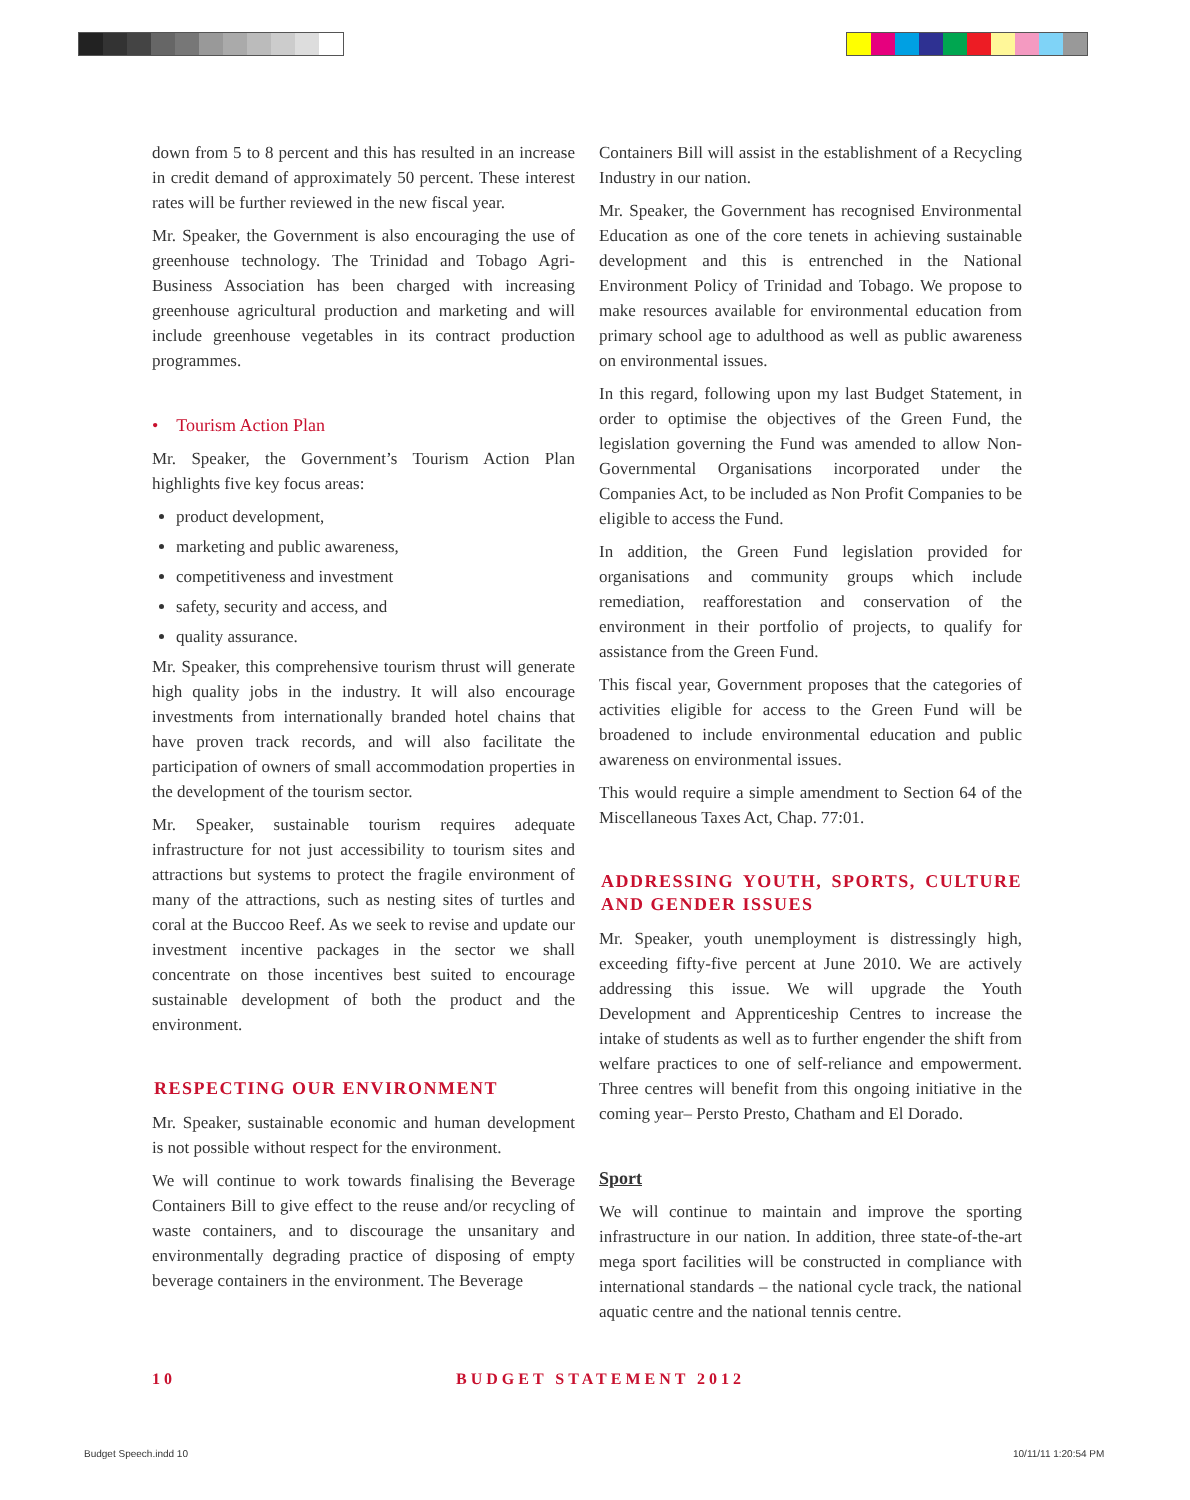down from 5 to 8 percent and this has resulted in an increase in credit demand of approximately 50 percent. These interest rates will be further reviewed in the new fiscal year.
Mr. Speaker, the Government is also encouraging the use of greenhouse technology. The Trinidad and Tobago Agri-Business Association has been charged with increasing greenhouse agricultural production and marketing and will include greenhouse vegetables in its contract production programmes.
• Tourism Action Plan
Mr. Speaker, the Government’s Tourism Action Plan highlights five key focus areas:
product development,
marketing and public awareness,
competitiveness and investment
safety, security and access, and
quality assurance.
Mr. Speaker, this comprehensive tourism thrust will generate high quality jobs in the industry. It will also encourage investments from internationally branded hotel chains that have proven track records, and will also facilitate the participation of owners of small accommodation properties in the development of the tourism sector.
Mr. Speaker, sustainable tourism requires adequate infrastructure for not just accessibility to tourism sites and attractions but systems to protect the fragile environment of many of the attractions, such as nesting sites of turtles and coral at the Buccoo Reef. As we seek to revise and update our investment incentive packages in the sector we shall concentrate on those incentives best suited to encourage sustainable development of both the product and the environment.
RESPECTING OUR ENVIRONMENT
Mr. Speaker, sustainable economic and human development is not possible without respect for the environment.
We will continue to work towards finalising the Beverage Containers Bill to give effect to the reuse and/or recycling of waste containers, and to discourage the unsanitary and environmentally degrading practice of disposing of empty beverage containers in the environment. The Beverage
Containers Bill will assist in the establishment of a Recycling Industry in our nation.
Mr. Speaker, the Government has recognised Environmental Education as one of the core tenets in achieving sustainable development and this is entrenched in the National Environment Policy of Trinidad and Tobago. We propose to make resources available for environmental education from primary school age to adulthood as well as public awareness on environmental issues.
In this regard, following upon my last Budget Statement, in order to optimise the objectives of the Green Fund, the legislation governing the Fund was amended to allow Non-Governmental Organisations incorporated under the Companies Act, to be included as Non Profit Companies to be eligible to access the Fund.
In addition, the Green Fund legislation provided for organisations and community groups which include remediation, reafforestation and conservation of the environment in their portfolio of projects, to qualify for assistance from the Green Fund.
This fiscal year, Government proposes that the categories of activities eligible for access to the Green Fund will be broadened to include environmental education and public awareness on environmental issues.
This would require a simple amendment to Section 64 of the Miscellaneous Taxes Act, Chap. 77:01.
ADDRESSING YOUTH, SPORTS, CULTURE AND GENDER ISSUES
Mr. Speaker, youth unemployment is distressingly high, exceeding fifty-five percent at June 2010. We are actively addressing this issue. We will upgrade the Youth Development and Apprenticeship Centres to increase the intake of students as well as to further engender the shift from welfare practices to one of self-reliance and empowerment. Three centres will benefit from this ongoing initiative in the coming year– Persto Presto, Chatham and El Dorado.
Sport
We will continue to maintain and improve the sporting infrastructure in our nation. In addition, three state-of-the-art mega sport facilities will be constructed in compliance with international standards – the national cycle track, the national aquatic centre and the national tennis centre.
10 BUDGET STATEMENT 2012
Budget Speech.indd 10 10/11/11 1:20:54 PM